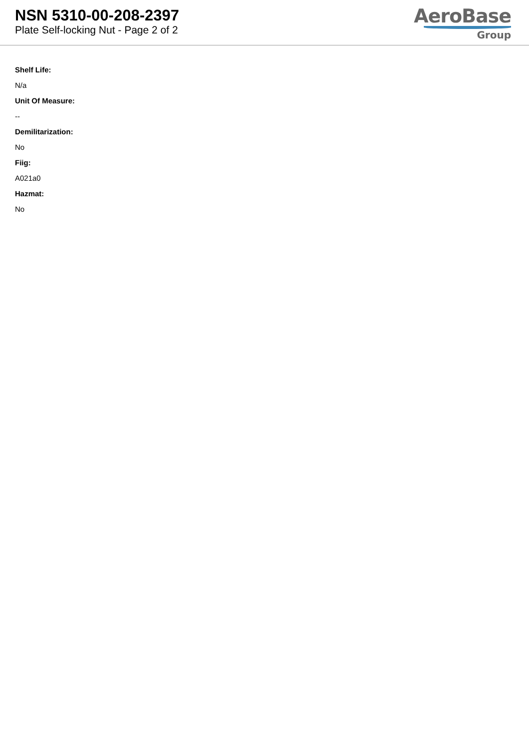NSN 5310-00-208-2397
Plate Self-locking Nut - Page 2 of 2
AeroBase
Group
Shelf Life:
N/a
Unit Of Measure:
--
Demilitarization:
No
Fiig:
A021a0
Hazmat:
No